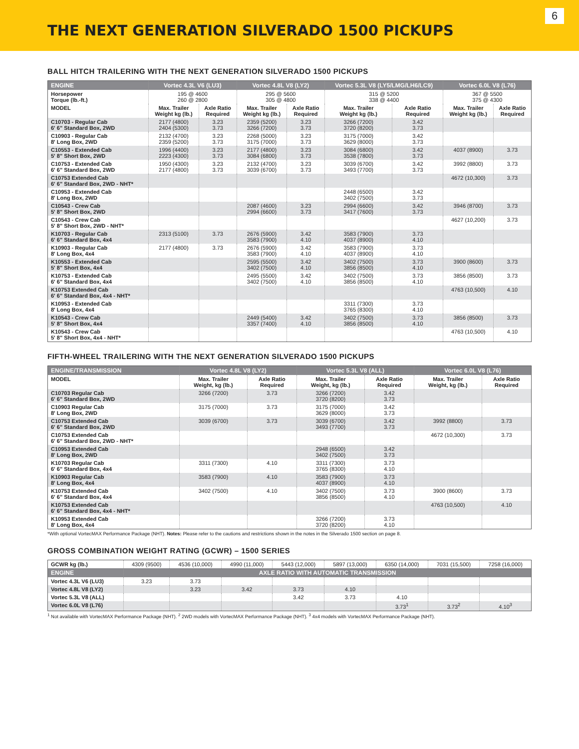THE NEXT GENERATION SILVERADO 1500 PICKUPS
6
BALL HITCH TRAILERING WITH THE NEXT GENERATION SILVERADO 1500 PICKUPS
| ENGINE | Vortec 4.3L V6 (LU3) | | Vortec 4.8L V8 (LY2) | | Vortec 5.3L V8 (LY5/LMG/LH6/LC9) | | Vortec 6.0L V8 (L76) | |
| --- | --- | --- | --- | --- | --- | --- | --- | --- |
| Horsepower Torque (lb.-ft.) | 195 @ 4600 260 @ 2800 | | 295 @ 5600 305 @ 4800 | | 315 @ 5200 338 @ 4400 | | 367 @ 5500 375 @ 4300 | |
| MODEL | Max. Trailer Weight kg (lb.) | Axle Ratio Required | Max. Trailer Weight kg (lb.) | Axle Ratio Required | Max. Trailer Weight kg (lb.) | Axle Ratio Required | Max. Trailer Weight kg (lb.) | Axle Ratio Required |
| C10703 - Regular Cab 6' 6" Standard Box, 2WD | 2177 (4800) 2404 (5300) | 3.23 3.73 | 2359 (5200) 3266 (7200) | 3.23 3.73 | 3266 (7200) 3720 (8200) | 3.42 3.73 | | |
| C10903 - Regular Cab 8' Long Box, 2WD | 2132 (4700) 2359 (5200) | 3.23 3.73 | 2268 (5000) 3175 (7000) | 3.23 3.73 | 3175 (7000) 3629 (8000) | 3.42 3.73 | | |
| C10553 - Extended Cab 5' 8" Short Box, 2WD | 1996 (4400) 2223 (4300) | 3.23 3.73 | 2177 (4800) 3084 (6800) | 3.23 3.73 | 3084 (6800) 3538 (7800) | 3.42 3.73 | 4037 (8900) | 3.73 |
| C10753 - Extended Cab 6' 6" Standard Box, 2WD | 1950 (4300) 2177 (4800) | 3.23 3.73 | 2132 (4700) 3039 (6700) | 3.23 3.73 | 3039 (6700) 3493 (7700) | 3.42 3.73 | 3992 (8800) | 3.73 |
| C10753 Extended Cab 6' 6" Standard Box, 2WD - NHT* | | | | | | | 4672 (10,300) | 3.73 |
| C10953 - Extended Cab 8' Long Box, 2WD | | | | | 2448 (6500) 3402 (7500) | 3.42 3.73 | | |
| C10543 - Crew Cab 5' 8" Short Box, 2WD | | | 2087 (4600) 2994 (6600) | 3.23 3.73 | 2994 (6600) 3417 (7600) | 3.42 3.73 | 3946 (8700) | 3.73 |
| C10543 - Crew Cab 5' 8" Short Box, 2WD - NHT* | | | | | | | 4627 (10,200) | 3.73 |
| K10703 - Regular Cab 6' 6" Standard Box, 4x4 | 2313 (5100) | 3.73 | 2676 (5900) 3583 (7900) | 3.42 4.10 | 3583 (7900) 4037 (8900) | 3.73 4.10 | | |
| K10903 - Regular Cab 8' Long Box, 4x4 | 2177 (4800) | 3.73 | 2676 (5900) 3583 (7900) | 3.42 4.10 | 3583 (7900) 4037 (8900) | 3.73 4.10 | | |
| K10553 - Extended Cab 5' 8" Short Box, 4x4 | | | 2595 (5500) 3402 (7500) | 3.42 4.10 | 3402 (7500) 3856 (8500) | 3.73 4.10 | 3900 (8600) | 3.73 |
| K10753 - Extended Cab 6' 6" Standard Box, 4x4 | | | 2495 (5500) 3402 (7500) | 3.42 4.10 | 3402 (7500) 3856 (8500) | 3.73 4.10 | 3856 (8500) | 3.73 |
| K10753 Extended Cab 6' 6" Standard Box, 4x4 - NHT* | | | | | | | 4763 (10,500) | 4.10 |
| K10953 - Extended Cab 8' Long Box, 4x4 | | | | | 3311 (7300) 3765 (8300) | 3.73 4.10 | | |
| K10543 - Crew Cab 5' 8" Short Box, 4x4 | | | 2449 (5400) 3357 (7400) | 3.42 4.10 | 3402 (7500) 3856 (8500) | 3.73 4.10 | 3856 (8500) | 3.73 |
| K10543 - Crew Cab 5' 8" Short Box, 4x4 - NHT* | | | | | | | 4763 (10,500) | 4.10 |
FIFTH-WHEEL TRAILERING WITH THE NEXT GENERATION SILVERADO 1500 PICKUPS
| ENGINE/TRANSMISSION | Vortec 4.8L V8 (LY2) | | Vortec 5.3L V8 (ALL) | | Vortec 6.0L V8 (L76) | |
| --- | --- | --- | --- | --- | --- | --- |
| MODEL | Max. Trailer Weight, kg (lb.) | Axle Ratio Required | Max. Trailer Weight, kg (lb.) | Axle Ratio Required | Max. Trailer Weight, kg (lb.) | Axle Ratio Required |
| C10703 Regular Cab 6' 6" Standard Box, 2WD | 3266 (7200) | 3.73 | 3266 (7200) 3720 (8200) | 3.42 3.73 | | |
| C10903 Regular Cab 8' Long Box, 2WD | 3175 (7000) | 3.73 | 3175 (7000) 3629 (8000) | 3.42 3.73 | | |
| C10753 Extended Cab 6' 6" Standard Box, 2WD | 3039 (6700) | 3.73 | 3039 (6700) 3493 (7700) | 3.42 3.73 | 3992 (8800) | 3.73 |
| C10753 Extended Cab 6' 6" Standard Box, 2WD - NHT* | | | | | 4672 (10,300) | 3.73 |
| C10953 Extended Cab 8' Long Box, 2WD | | | 2948 (6500) 3402 (7500) | 3.42 3.73 | | |
| K10703 Regular Cab 6' 6" Standard Box, 4x4 | 3311 (7300) | 4.10 | 3311 (7300) 3765 (8300) | 3.73 4.10 | | |
| K10903 Regular Cab 8' Long Box, 4x4 | 3583 (7900) | 4.10 | 3583 (7900) 4037 (8900) | 3.73 4.10 | | |
| K10753 Extended Cab 6' 6" Standard Box, 4x4 | 3402 (7500) | 4.10 | 3402 (7500) 3856 (8500) | 3.73 4.10 | 3900 (8600) | 3.73 |
| K10753 Extended Cab 6' 6" Standard Box, 4x4 - NHT* | | | | | 4763 (10,500) | 4.10 |
| K10953 Extended Cab 8' Long Box, 4x4 | | | 3266 (7200) 3720 (8200) | 3.73 4.10 | | |
*With optional VortecMAX Performance Package (NHT). Notes: Please refer to the cautions and restrictions shown in the notes in the Silverado 1500 section on page 8.
GROSS COMBINATION WEIGHT RATING (GCWR) – 1500 SERIES
| GCWR kg (lb.) | 4309 (9500) | 4536 (10,000) | 4990 (11,000) | 5443 (12,000) | 5897 (13,000) | 6350 (14,000) | 7031 (15,500) | 7258 (16,000) |
| ENGINE | AXLE RATIO WITH AUTOMATIC TRANSMISSION | | | | | | | |
| Vortec 4.3L V6 (LU3) | 3.23 | 3.73 | | | | | | |
| Vortec 4.8L V8 (LY2) | | 3.23 | 3.42 | 3.73 | 4.10 | | | |
| Vortec 5.3L V8 (ALL) | | | | 3.42 | 3.73 | 4.10 | | |
| Vortec 6.0L V8 (L76) | | | | | | 3.73<sup>1</sup> | 3.73<sup>2</sup> | 4.10<sup>3</sup> |
<sup>1</sup> Not available with VortecMAX Performance Package (NHT). <sup>2</sup> 2WD models with VortecMAX Performance Package (NHT). <sup>3</sup> 4x4 models with VortecMAX Performance Package (NHT).